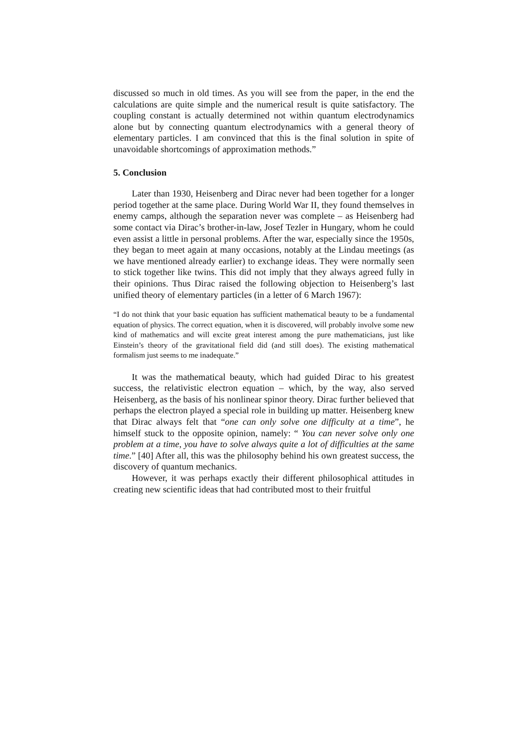discussed so much in old times. As you will see from the paper, in the end the calculations are quite simple and the numerical result is quite satisfactory. The coupling constant is actually determined not within quantum electrodynamics alone but by connecting quantum electrodynamics with a general theory of elementary particles. I am convinced that this is the final solution in spite of unavoidable shortcomings of approximation methods.”
5. Conclusion
Later than 1930, Heisenberg and Dirac never had been together for a longer period together at the same place. During World War II, they found themselves in enemy camps, although the separation never was complete – as Heisenberg had some contact via Dirac’s brother-in-law, Josef Tezler in Hungary, whom he could even assist a little in personal problems. After the war, especially since the 1950s, they began to meet again at many occasions, notably at the Lindau meetings (as we have mentioned already earlier) to exchange ideas. They were normally seen to stick together like twins. This did not imply that they always agreed fully in their opinions. Thus Dirac raised the following objection to Heisenberg’s last unified theory of elementary particles (in a letter of 6 March 1967):
“I do not think that your basic equation has sufficient mathematical beauty to be a fundamental equation of physics. The correct equation, when it is discovered, will probably involve some new kind of mathematics and will excite great interest among the pure mathematicians, just like Einstein’s theory of the gravitational field did (and still does). The existing mathematical formalism just seems to me inadequate.”
It was the mathematical beauty, which had guided Dirac to his greatest success, the relativistic electron equation – which, by the way, also served Heisenberg, as the basis of his nonlinear spinor theory. Dirac further believed that perhaps the electron played a special role in building up matter. Heisenberg knew that Dirac always felt that “one can only solve one difficulty at a time”, he himself stuck to the opposite opinion, namely: “ You can never solve only one problem at a time, you have to solve always quite a lot of difficulties at the same time.” [40] After all, this was the philosophy behind his own greatest success, the discovery of quantum mechanics.
However, it was perhaps exactly their different philosophical attitudes in creating new scientific ideas that had contributed most to their fruitful